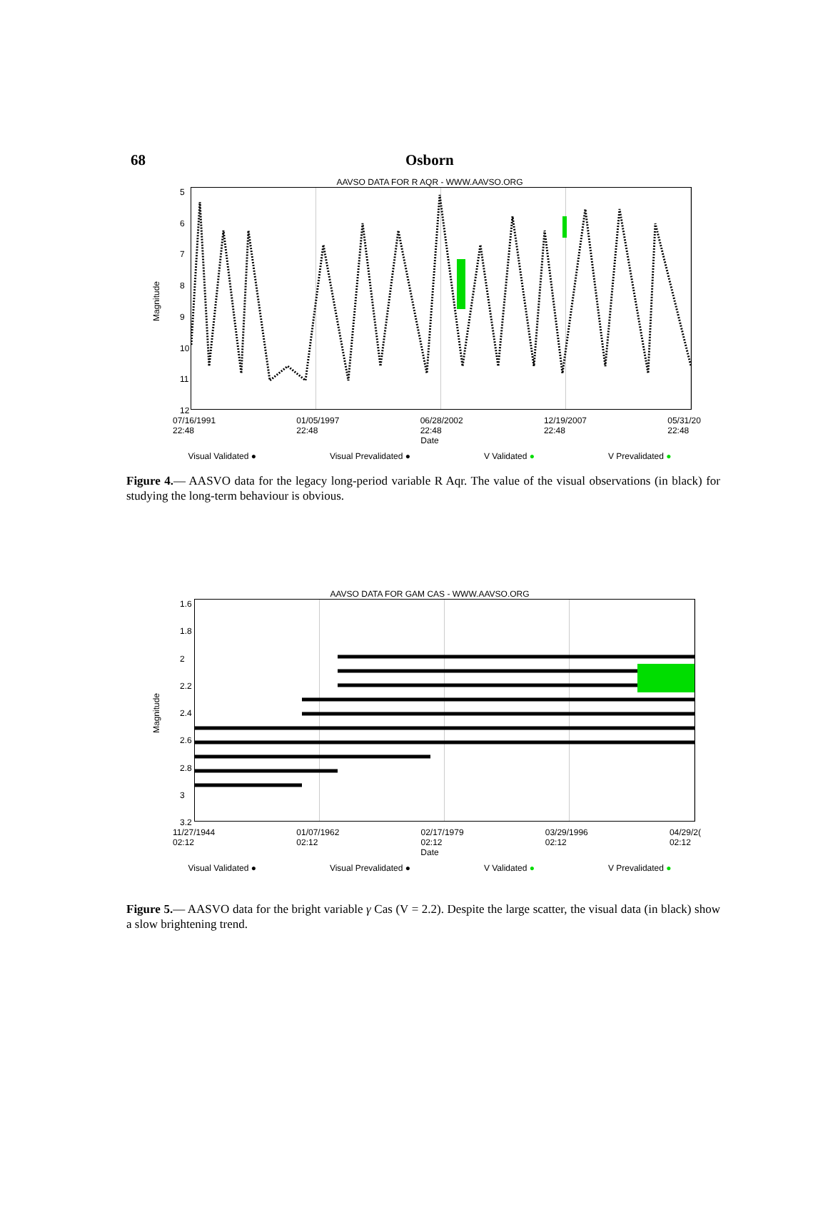68 Osborn
AAVSO DATA FOR R AQR - WWW.AAVSO.ORG
Magnitude
56789
10
11
12
07/16/1991
22:48 01/05/1997
22:48 06/28/2002
22:48 12/19/2007
22:48 05/31/20
22:48
Date
Visual Validated ● Visual Prevalidated ● V Validated ● V Prevalidated ●
Figure 4.— AASVO data for the legacy long-period variable R Aqr. The value of the visual observations (in black) for studying the long-term behaviour is obvious.
AAVSO DATA FOR GAM CAS - WWW.AAVSO.ORG
Magnitude
1.6
1.8
2
2.2
2.4
2.6
2.8
3
3.2
11/27/1944
02:12 01/07/1962
02:12 02/17/1979
02:12 03/29/1996
02:12 04/29/2(
02:12
Date
Visual Validated ● Visual Prevalidated ● V Validated ● V Prevalidated ●
Figure 5.— AASVO data for the bright variable γ Cas (V = 2.2). Despite the large scatter, the visual data (in black) show a slow brightening trend.